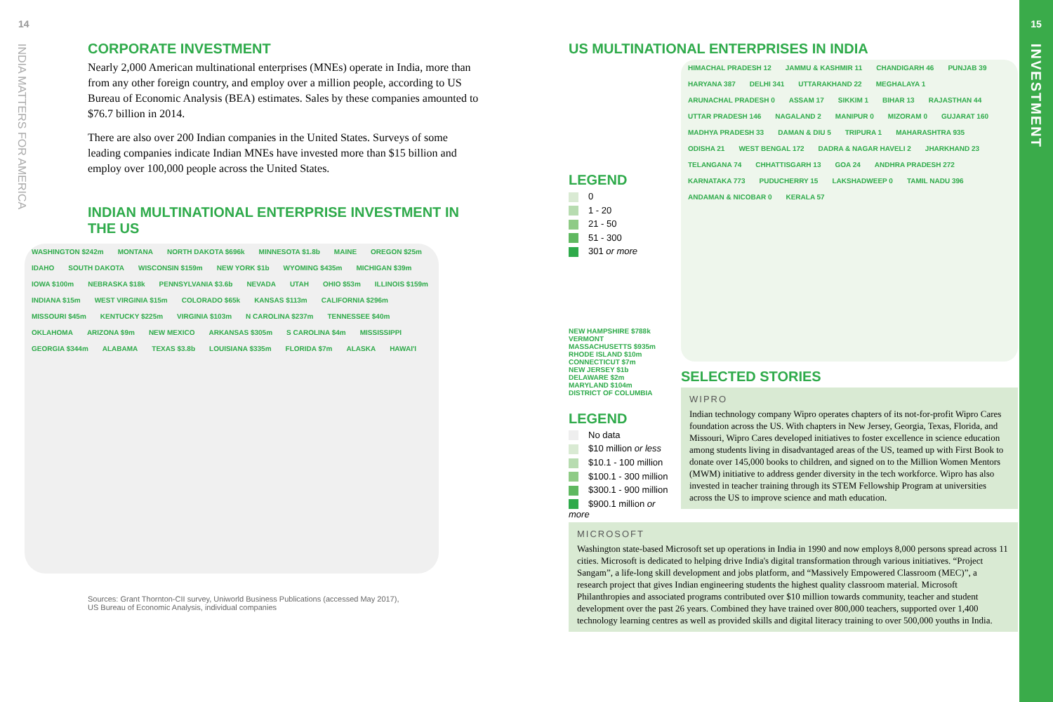14
INDIA MATTERS FOR AMERICA
CORPORATE INVESTMENT
Nearly 2,000 American multinational enterprises (MNEs) operate in India, more than from any other foreign country, and employ over a million people, according to US Bureau of Economic Analysis (BEA) estimates. Sales by these companies amounted to $76.7 billion in 2014.
There are also over 200 Indian companies in the United States. Surveys of some leading companies indicate Indian MNEs have invested more than $15 billion and employ over 100,000 people across the United States.
INDIAN MULTINATIONAL ENTERPRISE INVESTMENT IN THE US
WASHINGTON $242m MONTANA NORTH DAKOTA $696k MINNESOTA $1.8b MAINE OREGON $25m IDAHO SOUTH DAKOTA WISCONSIN $159m NEW YORK $1b WYOMING $435m MICHIGAN $39m IOWA $100m NEBRASKA $18k PENNSYLVANIA $3.6b NEVADA UTAH OHIO $53m ILLINOIS $159m INDIANA $15m WEST VIRGINIA $15m COLORADO $65k KANSAS $113m CALIFORNIA $296m MISSOURI $45m KENTUCKY $225m VIRGINIA $103m N CAROLINA $237m TENNESSEE $40m OKLAHOMA ARIZONA $9m NEW MEXICO ARKANSAS $305m S CAROLINA $4m MISSISSIPPI GEORGIA $344m ALABAMA TEXAS $3.8b LOUISIANA $335m FLORIDA $7m ALASKA HAWAI'I
Sources: Grant Thornton-CII survey, Uniworld Business Publications (accessed May 2017),
US Bureau of Economic Analysis, individual companies
US MULTINATIONAL ENTERPRISES IN INDIA
LEGEND
0
1 - 20
21 - 50
51 - 300
301 or more
NEW HAMPSHIRE $788k
VERMONT
MASSACHUSETTS $935m
RHODE ISLAND $10m
CONNECTICUT $7m
NEW JERSEY $1b
DELAWARE $2m
MARYLAND $104m
DISTRICT OF COLUMBIA
LEGEND
No data
$10 million or less
$10.1 - 100 million
$100.1 - 300 million
$300.1 - 900 million
$900.1 million or more
HIMACHAL PRADESH 12 JAMMU & KASHMIR 11 CHANDIGARH 46 PUNJAB 39 HARYANA 387 DELHI 341 UTTARAKHAND 22 MEGHALAYA 1 ARUNACHAL PRADESH 0 ASSAM 17 SIKKIM 1 BIHAR 13 RAJASTHAN 44 UTTAR PRADESH 146 NAGALAND 2 MANIPUR 0 MIZORAM 0 GUJARAT 160 MADHYA PRADESH 33 DAMAN & DIU 5 TRIPURA 1 MAHARASHTRA 935 ODISHA 21 WEST BENGAL 172 DADRA & NAGAR HAVELI 2 JHARKHAND 23 TELANGANA 74 CHHATTISGARH 13 GOA 24 ANDHRA PRADESH 272 KARNATAKA 773 PUDUCHERRY 15 LAKSHADWEEP 0 TAMIL NADU 396 ANDAMAN & NICOBAR 0 KERALA 57
SELECTED STORIES
WIPRO
Indian technology company Wipro operates chapters of its not-for-profit Wipro Cares foundation across the US. With chapters in New Jersey, Georgia, Texas, Florida, and Missouri, Wipro Cares developed initiatives to foster excellence in science education among students living in disadvantaged areas of the US, teamed up with First Book to donate over 145,000 books to children, and signed on to the Million Women Mentors (MWM) initiative to address gender diversity in the tech workforce. Wipro has also invested in teacher training through its STEM Fellowship Program at universities across the US to improve science and math education.
MICROSOFT
Washington state-based Microsoft set up operations in India in 1990 and now employs 8,000 persons spread across 11 cities. Microsoft is dedicated to helping drive India's digital transformation through various initiatives. “Project Sangam”, a life-long skill development and jobs platform, and “Massively Empowered Classroom (MEC)”, a research project that gives Indian engineering students the highest quality classroom material. Microsoft Philanthropies and associated programs contributed over $10 million towards community, teacher and student development over the past 26 years. Combined they have trained over 800,000 teachers, supported over 1,400 technology learning centres as well as provided skills and digital literacy training to over 500,000 youths in India.
15
INVESTMENT